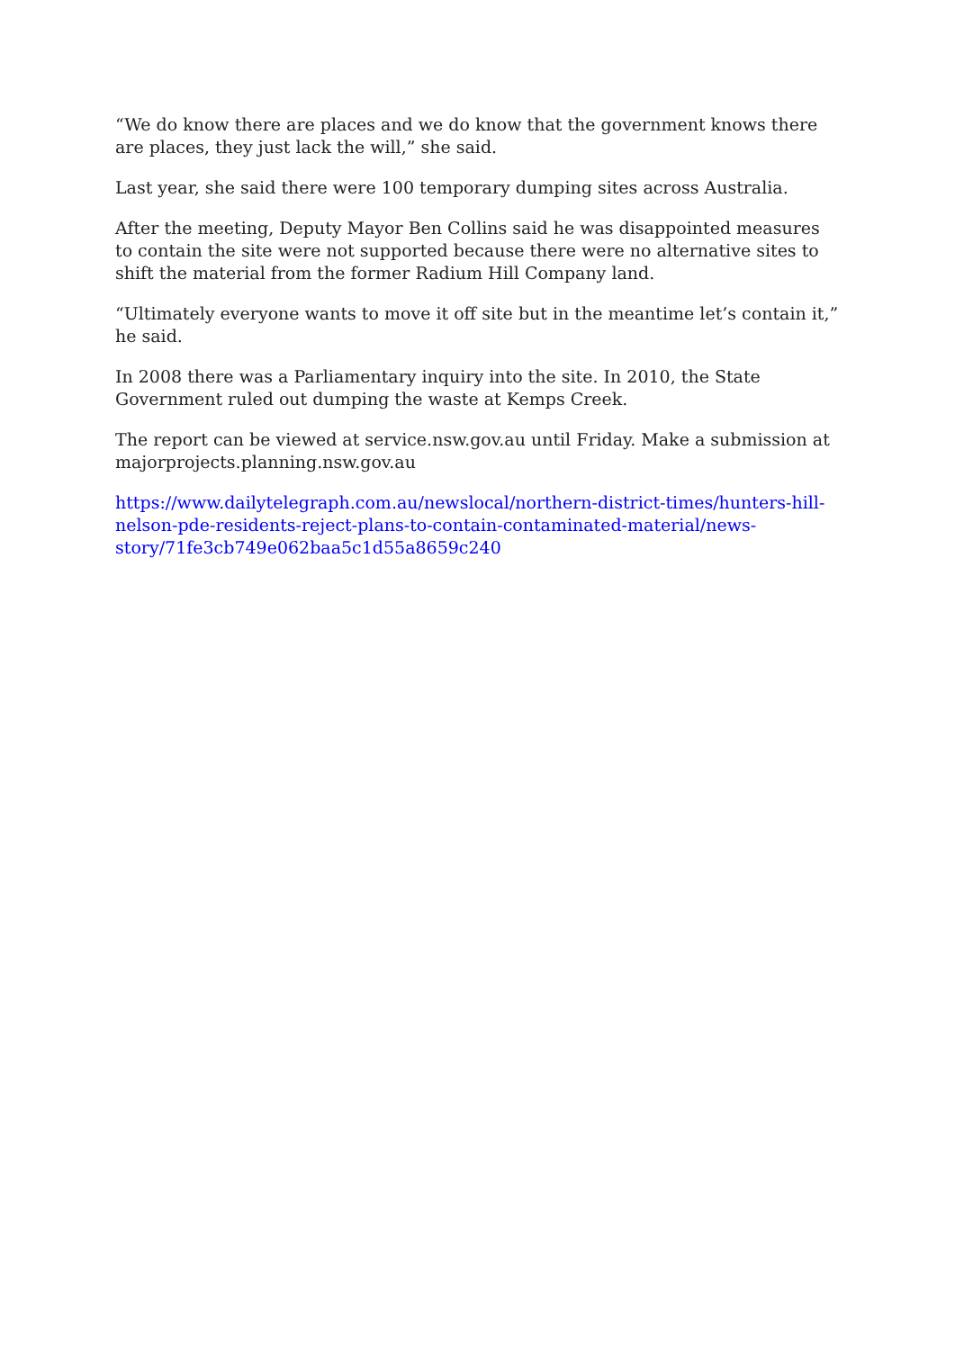“We do know there are places and we do know that the government knows there are places, they just lack the will,” she said.
Last year, she said there were 100 temporary dumping sites across Australia.
After the meeting, Deputy Mayor Ben Collins said he was disappointed measures to contain the site were not supported because there were no alternative sites to shift the material from the former Radium Hill Company land.
“Ultimately everyone wants to move it off site but in the meantime let’s contain it,” he said.
In 2008 there was a Parliamentary inquiry into the site. In 2010, the State Government ruled out dumping the waste at Kemps Creek.
The report can be viewed at service.nsw.gov.au until Friday. Make a submission at majorprojects.planning.nsw.gov.au
https://www.dailytelegraph.com.au/newslocal/northern-district-times/hunters-hill-nelson-pde-residents-reject-plans-to-contain-contaminated-material/news-story/71fe3cb749e062baa5c1d55a8659c240